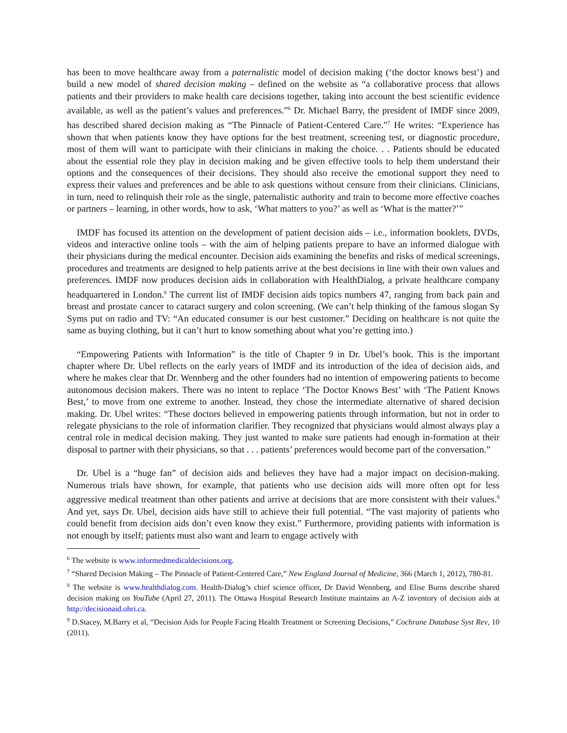has been to move healthcare away from a paternalistic model of decision making (‘the doctor knows best’) and build a new model of shared decision making – defined on the website as “a collaborative process that allows patients and their providers to make health care decisions together, taking into account the best scientific evidence available, as well as the patient’s values and preferences.”<sup>6</sup> Dr. Michael Barry, the president of IMDF since 2009, has described shared decision making as “The Pinnacle of Patient-Centered Care.”<sup>7</sup> He writes: “Experience has shown that when patients know they have options for the best treatment, screening test, or diagnostic procedure, most of them will want to participate with their clinicians in making the choice. . . Patients should be educated about the essential role they play in decision making and be given effective tools to help them understand their options and the consequences of their decisions. They should also receive the emotional support they need to express their values and preferences and be able to ask questions without censure from their clinicians. Clinicians, in turn, need to relinquish their role as the single, paternalistic authority and train to become more effective coaches or partners – learning, in other words, how to ask, ‘What matters to you?’ as well as ‘What is the matter?’”
IMDF has focused its attention on the development of patient decision aids – i.e., information booklets, DVDs, videos and interactive online tools – with the aim of helping patients prepare to have an informed dialogue with their physicians during the medical encounter. Decision aids examining the benefits and risks of medical screenings, procedures and treatments are designed to help patients arrive at the best decisions in line with their own values and preferences. IMDF now produces decision aids in collaboration with HealthDialog, a private healthcare company headquartered in London.<sup>8</sup> The current list of IMDF decision aids topics numbers 47, ranging from back pain and breast and prostate cancer to cataract surgery and colon screening. (We can’t help thinking of the famous slogan Sy Syms put on radio and TV: “An educated consumer is our best customer.” Deciding on healthcare is not quite the same as buying clothing, but it can’t hurt to know something about what you’re getting into.)
“Empowering Patients with Information” is the title of Chapter 9 in Dr. Ubel’s book. This is the important chapter where Dr. Ubel reflects on the early years of IMDF and its introduction of the idea of decision aids, and where he makes clear that Dr. Wennberg and the other founders had no intention of empowering patients to become autonomous decision makers. There was no intent to replace ‘The Doctor Knows Best’ with ‘The Patient Knows Best,’ to move from one extreme to another. Instead, they chose the intermediate alternative of shared decision making. Dr. Ubel writes: “These doctors believed in empowering patients through information, but not in order to relegate physicians to the role of information clarifier. They recognized that physicians would almost always play a central role in medical decision making. They just wanted to make sure patients had enough in-formation at their disposal to partner with their physicians, so that . . . patients’ preferences would become part of the conversation.”
Dr. Ubel is a “huge fan” of decision aids and believes they have had a major impact on decision-making. Numerous trials have shown, for example, that patients who use decision aids will more often opt for less aggressive medical treatment than other patients and arrive at decisions that are more consistent with their values.<sup>9</sup> And yet, says Dr. Ubel, decision aids have still to achieve their full potential. “The vast majority of patients who could benefit from decision aids don’t even know they exist.” Furthermore, providing patients with information is not enough by itself; patients must also want and learn to engage actively with
<sup>6</sup> The website is www.informedmedicaldecisions.org.
<sup>7</sup> “Shared Decision Making – The Pinnacle of Patient-Centered Care,” New England Journal of Medicine, 366 (March 1, 2012), 780-81.
<sup>8</sup> The website is www.healthdialog.com. Health-Dialog’s chief science officer, Dr David Wennberg, and Elise Burns describe shared decision making on YouTube (April 27, 2011). The Ottawa Hospital Research Institute maintains an A-Z inventory of decision aids at http://decisionaid.ohri.ca.
<sup>9</sup> D.Stacey, M.Barry et al, “Decision Aids for People Facing Health Treatment or Screening Decisions,” Cochrane Database Syst Rev, 10 (2011).